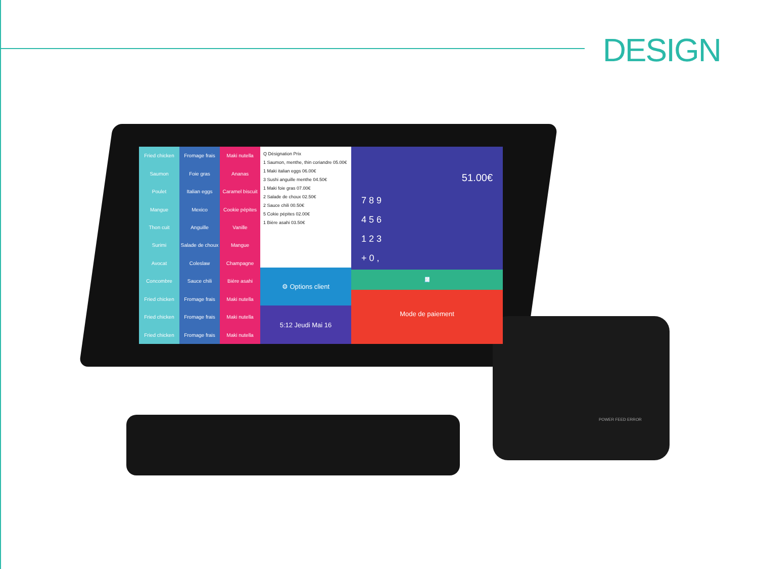DESIGN
Fried chicken
Saumon
Poulet
Mangue
Thon cuit
Surimi
Avocat
Concombre
Fried chicken
Fried chicken
Fried chicken
Fromage frais
Foie gras
Italian eggs
Mexico
Anguille
Salade de choux
Coleslaw
Sauce chili
Fromage frais
Fromage frais
Fromage frais
Maki nutella
Ananas
Caramel biscuit
Cookie pépites
Vanille
Mangue
Champagne
Bière asahi
Maki nutella
Maki nutella
Maki nutella
Q Désignation Prix
1 Saumon, menthe, thin coriandre 05.00€
1 Maki italian eggs 06.00€
3 Sushi anguille menthe 04.50€
1 Maki foie gras 07.00€
2 Salade de choux 02.50€
2 Sauce chili 00.50€
5 Cokie pépites 02.00€
1 Bière asahi 03.50€
⚙ Options client
5:12 Jeudi Mai 16
51.00€
7 8 9
4 5 6
1 2 3
+ 0 ,
🧾
Mode de paiement
POWER FEED ERROR